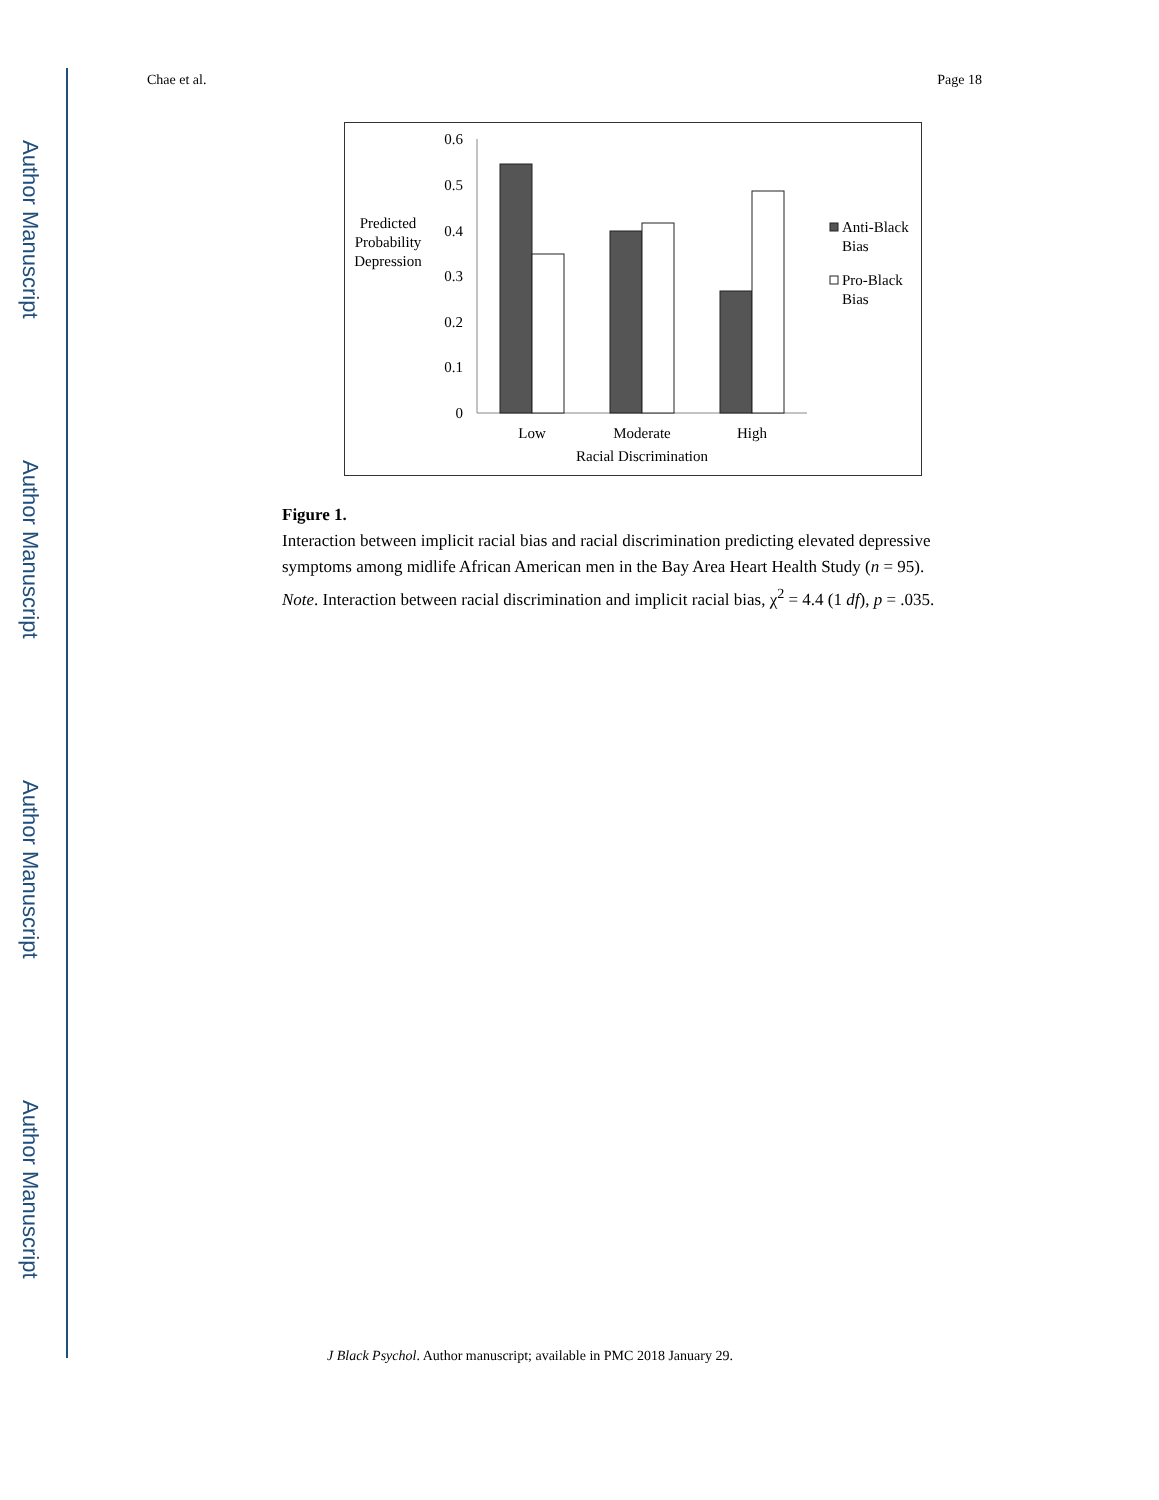Author Manuscript
Author Manuscript
Author Manuscript
Author Manuscript
Chae et al. Page 18
0.6
0.5
0.4
0.3
0.2
0.1
0
Predicted
Probability
Depression
Low
Moderate
High
Racial Discrimination
Anti-Black
Bias
Pro-Black
Bias
Figure 1.
Interaction between implicit racial bias and racial discrimination predicting elevated depressive symptoms among midlife African American men in the Bay Area Heart Health Study (n = 95).
Note. Interaction between racial discrimination and implicit racial bias, χ<sup>2</sup> = 4.4 (1 df), p = .035.
J Black Psychol. Author manuscript; available in PMC 2018 January 29.